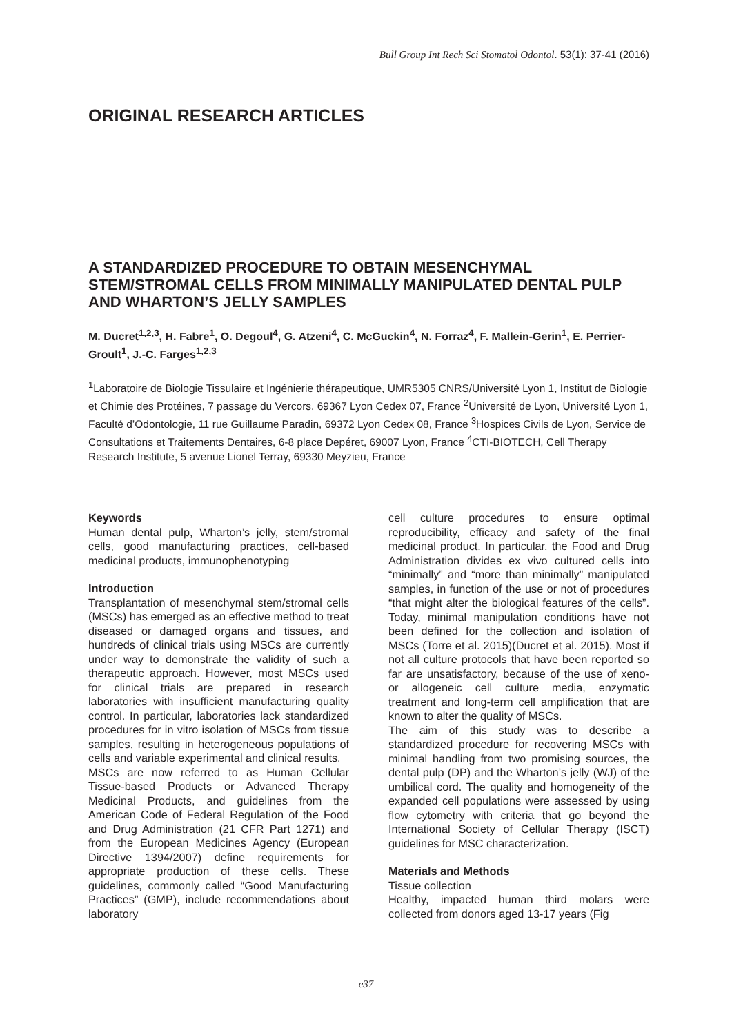Bull Group Int Rech Sci Stomatol Odontol. 53(1): 37-41 (2016)
ORIGINAL RESEARCH ARTICLES
A STANDARDIZED PROCEDURE TO OBTAIN MESENCHYMAL STEM/STROMAL CELLS FROM MINIMALLY MANIPULATED DENTAL PULP AND WHARTON’S JELLY SAMPLES
M. Ducret<sup>1,2,3</sup>, H. Fabre<sup>1</sup>, O. Degoul<sup>4</sup>, G. Atzeni<sup>4</sup>, C. McGuckin<sup>4</sup>, N. Forraz<sup>4</sup>, F. Mallein-Gerin<sup>1</sup>, E. Perrier-Groult<sup>1</sup>, J.-C. Farges<sup>1,2,3</sup>
<sup>1</sup> Laboratoire de Biologie Tissulaire et Ingénierie thérapeutique, UMR5305 CNRS/Université Lyon 1, Institut de Biologie et Chimie des Protéines, 7 passage du Vercors, 69367 Lyon Cedex 07, France <sup>2</sup>Université de Lyon, Université Lyon 1, Faculté d’Odontologie, 11 rue Guillaume Paradin, 69372 Lyon Cedex 08, France <sup>3</sup>Hospices Civils de Lyon, Service de Consultations et Traitements Dentaires, 6-8 place Depéret, 69007 Lyon, France <sup>4</sup>CTI-BIOTECH, Cell Therapy Research Institute, 5 avenue Lionel Terray, 69330 Meyzieu, France
Keywords
Human dental pulp, Wharton’s jelly, stem/stromal cells, good manufacturing practices, cell-based medicinal products, immunophenotyping
Introduction
Transplantation of mesenchymal stem/stromal cells (MSCs) has emerged as an effective method to treat diseased or damaged organs and tissues, and hundreds of clinical trials using MSCs are currently under way to demonstrate the validity of such a therapeutic approach. However, most MSCs used for clinical trials are prepared in research laboratories with insufficient manufacturing quality control. In particular, laboratories lack standardized procedures for in vitro isolation of MSCs from tissue samples, resulting in heterogeneous populations of cells and variable experimental and clinical results.
MSCs are now referred to as Human Cellular Tissue-based Products or Advanced Therapy Medicinal Products, and guidelines from the American Code of Federal Regulation of the Food and Drug Administration (21 CFR Part 1271) and from the European Medicines Agency (European Directive 1394/2007) define requirements for appropriate production of these cells. These guidelines, commonly called “Good Manufacturing Practices” (GMP), include recommendations about laboratory
cell culture procedures to ensure optimal reproducibility, efficacy and safety of the final medicinal product. In particular, the Food and Drug Administration divides ex vivo cultured cells into “minimally” and “more than minimally” manipulated samples, in function of the use or not of procedures “that might alter the biological features of the cells”. Today, minimal manipulation conditions have not been defined for the collection and isolation of MSCs (Torre et al. 2015)(Ducret et al. 2015). Most if not all culture protocols that have been reported so far are unsatisfactory, because of the use of xeno- or allogeneic cell culture media, enzymatic treatment and long-term cell amplification that are known to alter the quality of MSCs.
The aim of this study was to describe a standardized procedure for recovering MSCs with minimal handling from two promising sources, the dental pulp (DP) and the Wharton’s jelly (WJ) of the umbilical cord. The quality and homogeneity of the expanded cell populations were assessed by using flow cytometry with criteria that go beyond the International Society of Cellular Therapy (ISCT) guidelines for MSC characterization.
Materials and Methods
Tissue collection
Healthy, impacted human third molars were collected from donors aged 13-17 years (Fig
e37